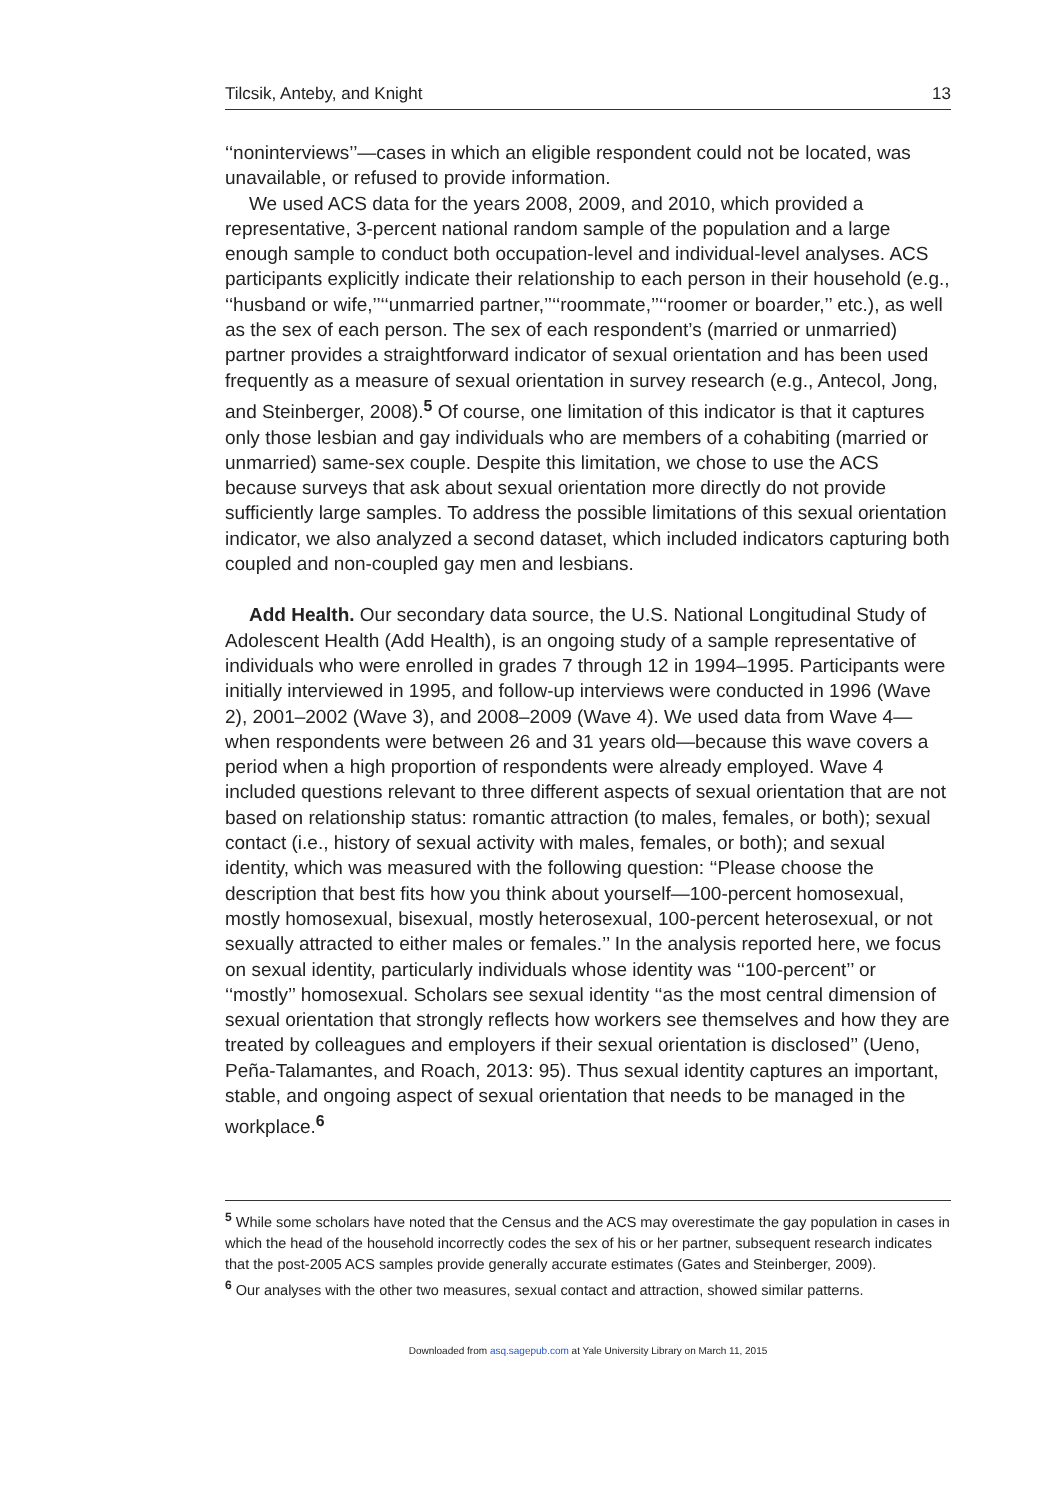Tilcsik, Anteby, and Knight 13
‘‘noninterviews’’—cases in which an eligible respondent could not be located, was unavailable, or refused to provide information.
We used ACS data for the years 2008, 2009, and 2010, which provided a representative, 3-percent national random sample of the population and a large enough sample to conduct both occupation-level and individual-level analyses. ACS participants explicitly indicate their relationship to each person in their household (e.g., ‘‘husband or wife,’’‘‘unmarried partner,’’‘‘roommate,’’‘‘roomer or boarder,’’ etc.), as well as the sex of each person. The sex of each respondent’s (married or unmarried) partner provides a straightforward indicator of sexual orientation and has been used frequently as a measure of sexual orientation in survey research (e.g., Antecol, Jong, and Steinberger, 2008).<sup>5</sup> Of course, one limitation of this indicator is that it captures only those lesbian and gay individuals who are members of a cohabiting (married or unmarried) same-sex couple. Despite this limitation, we chose to use the ACS because surveys that ask about sexual orientation more directly do not provide sufficiently large samples. To address the possible limitations of this sexual orientation indicator, we also analyzed a second dataset, which included indicators capturing both coupled and non-coupled gay men and lesbians.
Add Health. Our secondary data source, the U.S. National Longitudinal Study of Adolescent Health (Add Health), is an ongoing study of a sample representative of individuals who were enrolled in grades 7 through 12 in 1994–1995. Participants were initially interviewed in 1995, and follow-up interviews were conducted in 1996 (Wave 2), 2001–2002 (Wave 3), and 2008–2009 (Wave 4). We used data from Wave 4—when respondents were between 26 and 31 years old—because this wave covers a period when a high proportion of respondents were already employed. Wave 4 included questions relevant to three different aspects of sexual orientation that are not based on relationship status: romantic attraction (to males, females, or both); sexual contact (i.e., history of sexual activity with males, females, or both); and sexual identity, which was measured with the following question: ‘‘Please choose the description that best fits how you think about yourself—100-percent homosexual, mostly homosexual, bisexual, mostly heterosexual, 100-percent heterosexual, or not sexually attracted to either males or females.’’ In the analysis reported here, we focus on sexual identity, particularly individuals whose identity was ‘‘100-percent’’ or ‘‘mostly’’ homosexual. Scholars see sexual identity ‘‘as the most central dimension of sexual orientation that strongly reflects how workers see themselves and how they are treated by colleagues and employers if their sexual orientation is disclosed’’ (Ueno, Peña-Talamantes, and Roach, 2013: 95). Thus sexual identity captures an important, stable, and ongoing aspect of sexual orientation that needs to be managed in the workplace.<sup>6</sup>
<sup>5</sup> While some scholars have noted that the Census and the ACS may overestimate the gay population in cases in which the head of the household incorrectly codes the sex of his or her partner, subsequent research indicates that the post-2005 ACS samples provide generally accurate estimates (Gates and Steinberger, 2009).
<sup>6</sup> Our analyses with the other two measures, sexual contact and attraction, showed similar patterns.
Downloaded from asq.sagepub.com at Yale University Library on March 11, 2015